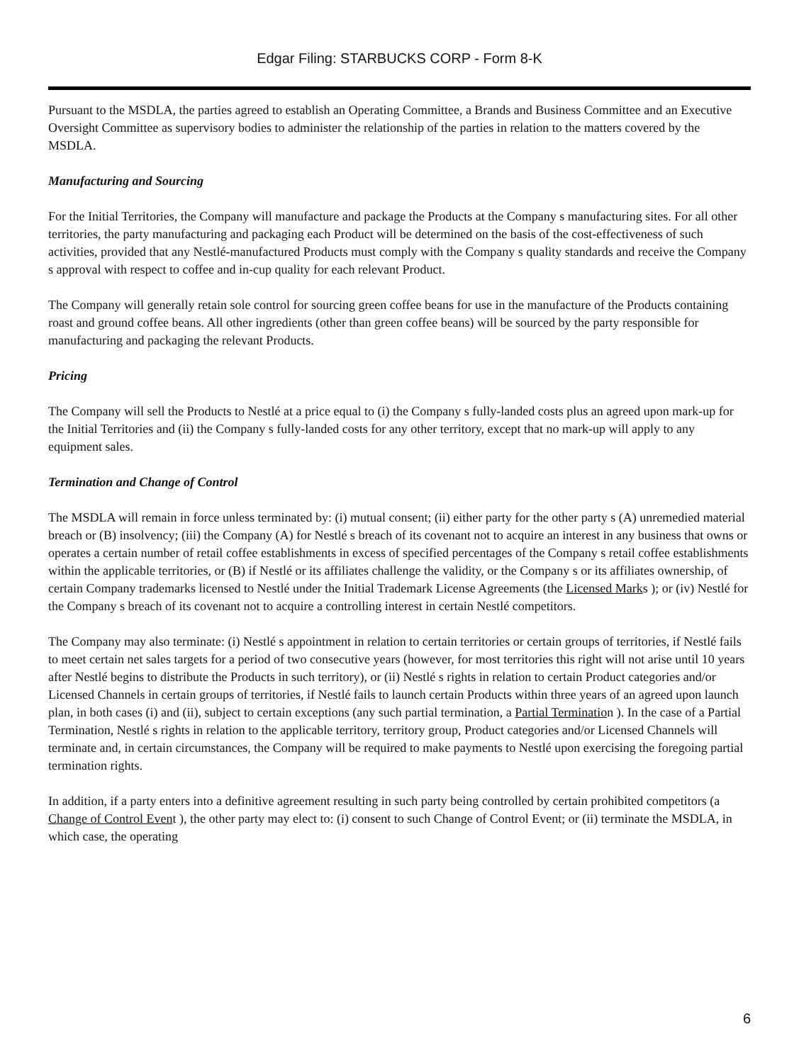Edgar Filing: STARBUCKS CORP - Form 8-K
Pursuant to the MSDLA, the parties agreed to establish an Operating Committee, a Brands and Business Committee and an Executive Oversight Committee as supervisory bodies to administer the relationship of the parties in relation to the matters covered by the MSDLA.
Manufacturing and Sourcing
For the Initial Territories, the Company will manufacture and package the Products at the Company s manufacturing sites. For all other territories, the party manufacturing and packaging each Product will be determined on the basis of the cost-effectiveness of such activities, provided that any Nestlé-manufactured Products must comply with the Company s quality standards and receive the Company s approval with respect to coffee and in-cup quality for each relevant Product.
The Company will generally retain sole control for sourcing green coffee beans for use in the manufacture of the Products containing roast and ground coffee beans. All other ingredients (other than green coffee beans) will be sourced by the party responsible for manufacturing and packaging the relevant Products.
Pricing
The Company will sell the Products to Nestlé at a price equal to (i) the Company s fully-landed costs plus an agreed upon mark-up for the Initial Territories and (ii) the Company s fully-landed costs for any other territory, except that no mark-up will apply to any equipment sales.
Termination and Change of Control
The MSDLA will remain in force unless terminated by: (i) mutual consent; (ii) either party for the other party s (A) unremedied material breach or (B) insolvency; (iii) the Company (A) for Nestlé s breach of its covenant not to acquire an interest in any business that owns or operates a certain number of retail coffee establishments in excess of specified percentages of the Company s retail coffee establishments within the applicable territories, or (B) if Nestlé or its affiliates challenge the validity, or the Company s or its affiliates ownership, of certain Company trademarks licensed to Nestlé under the Initial Trademark License Agreements (the Licensed Marks ); or (iv) Nestlé for the Company s breach of its covenant not to acquire a controlling interest in certain Nestlé competitors.
The Company may also terminate: (i) Nestlé s appointment in relation to certain territories or certain groups of territories, if Nestlé fails to meet certain net sales targets for a period of two consecutive years (however, for most territories this right will not arise until 10 years after Nestlé begins to distribute the Products in such territory), or (ii) Nestlé s rights in relation to certain Product categories and/or Licensed Channels in certain groups of territories, if Nestlé fails to launch certain Products within three years of an agreed upon launch plan, in both cases (i) and (ii), subject to certain exceptions (any such partial termination, a Partial Termination ). In the case of a Partial Termination, Nestlé s rights in relation to the applicable territory, territory group, Product categories and/or Licensed Channels will terminate and, in certain circumstances, the Company will be required to make payments to Nestlé upon exercising the foregoing partial termination rights.
In addition, if a party enters into a definitive agreement resulting in such party being controlled by certain prohibited competitors (a Change of Control Event ), the other party may elect to: (i) consent to such Change of Control Event; or (ii) terminate the MSDLA, in which case, the operating
6